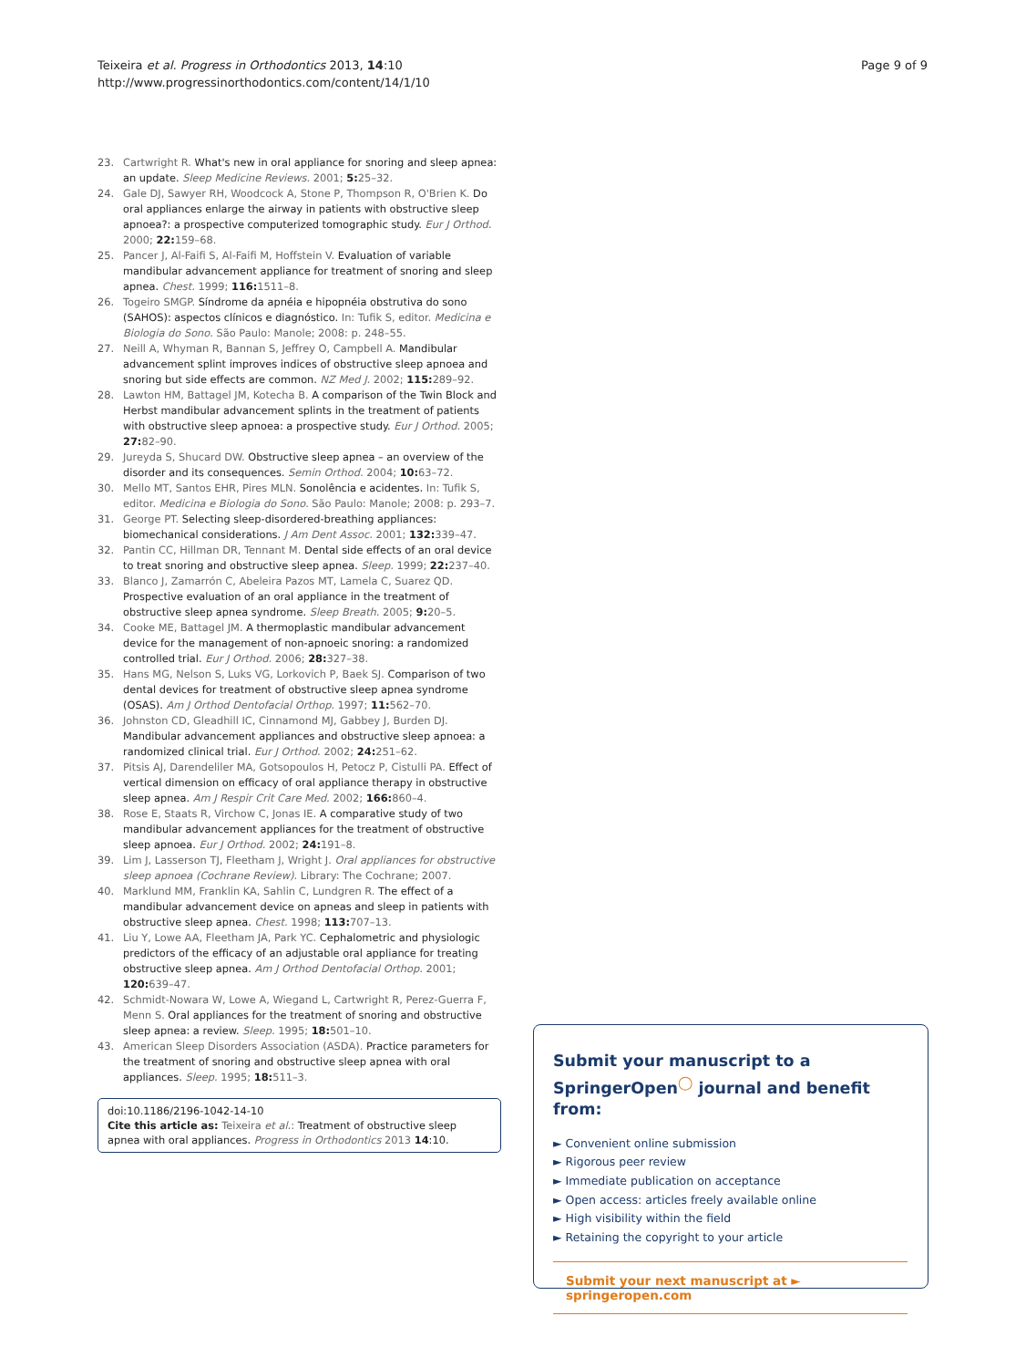Teixeira et al. Progress in Orthodontics 2013, 14:10
http://www.progressinorthodontics.com/content/14/1/10
Page 9 of 9
23. Cartwright R. What's new in oral appliance for snoring and sleep apnea: an update. Sleep Medicine Reviews. 2001; 5: 25–32.
24. Gale DJ, Sawyer RH, Woodcock A, Stone P, Thompson R, O'Brien K. Do oral appliances enlarge the airway in patients with obstructive sleep apnoea?: a prospective computerized tomographic study. Eur J Orthod. 2000; 22: 159–68.
25. Pancer J, Al-Faifi S, Al-Faifi M, Hoffstein V. Evaluation of variable mandibular advancement appliance for treatment of snoring and sleep apnea. Chest. 1999; 116: 1511–8.
26. Togeiro SMGP. Síndrome da apnéia e hipopnéia obstrutiva do sono (SAHOS): aspectos clínicos e diagnóstico. In: Tufik S, editor. Medicina e Biologia do Sono. São Paulo: Manole; 2008: p. 248–55.
27. Neill A, Whyman R, Bannan S, Jeffrey O, Campbell A. Mandibular advancement splint improves indices of obstructive sleep apnoea and snoring but side effects are common. NZ Med J. 2002; 115: 289–92.
28. Lawton HM, Battagel JM, Kotecha B. A comparison of the Twin Block and Herbst mandibular advancement splints in the treatment of patients with obstructive sleep apnoea: a prospective study. Eur J Orthod. 2005; 27: 82–90.
29. Jureyda S, Shucard DW. Obstructive sleep apnea – an overview of the disorder and its consequences. Semin Orthod. 2004; 10: 63–72.
30. Mello MT, Santos EHR, Pires MLN. Sonolência e acidentes. In: Tufik S, editor. Medicina e Biologia do Sono. São Paulo: Manole; 2008: p. 293–7.
31. George PT. Selecting sleep-disordered-breathing appliances: biomechanical considerations. J Am Dent Assoc. 2001; 132: 339–47.
32. Pantin CC, Hillman DR, Tennant M. Dental side effects of an oral device to treat snoring and obstructive sleep apnea. Sleep. 1999; 22: 237–40.
33. Blanco J, Zamarrón C, Abeleira Pazos MT, Lamela C, Suarez QD. Prospective evaluation of an oral appliance in the treatment of obstructive sleep apnea syndrome. Sleep Breath. 2005; 9: 20–5.
34. Cooke ME, Battagel JM. A thermoplastic mandibular advancement device for the management of non-apnoeic snoring: a randomized controlled trial. Eur J Orthod. 2006; 28: 327–38.
35. Hans MG, Nelson S, Luks VG, Lorkovich P, Baek SJ. Comparison of two dental devices for treatment of obstructive sleep apnea syndrome (OSAS). Am J Orthod Dentofacial Orthop. 1997; 11: 562–70.
36. Johnston CD, Gleadhill IC, Cinnamond MJ, Gabbey J, Burden DJ. Mandibular advancement appliances and obstructive sleep apnoea: a randomized clinical trial. Eur J Orthod. 2002; 24: 251–62.
37. Pitsis AJ, Darendeliler MA, Gotsopoulos H, Petocz P, Cistulli PA. Effect of vertical dimension on efficacy of oral appliance therapy in obstructive sleep apnea. Am J Respir Crit Care Med. 2002; 166: 860–4.
38. Rose E, Staats R, Virchow C, Jonas IE. A comparative study of two mandibular advancement appliances for the treatment of obstructive sleep apnoea. Eur J Orthod. 2002; 24: 191–8.
39. Lim J, Lasserson TJ, Fleetham J, Wright J. Oral appliances for obstructive sleep apnoea (Cochrane Review). Library: The Cochrane; 2007.
40. Marklund MM, Franklin KA, Sahlin C, Lundgren R. The effect of a mandibular advancement device on apneas and sleep in patients with obstructive sleep apnea. Chest. 1998; 113: 707–13.
41. Liu Y, Lowe AA, Fleetham JA, Park YC. Cephalometric and physiologic predictors of the efficacy of an adjustable oral appliance for treating obstructive sleep apnea. Am J Orthod Dentofacial Orthop. 2001; 120: 639–47.
42. Schmidt-Nowara W, Lowe A, Wiegand L, Cartwright R, Perez-Guerra F, Menn S. Oral appliances for the treatment of snoring and obstructive sleep apnea: a review. Sleep. 1995; 18: 501–10.
43. American Sleep Disorders Association (ASDA). Practice parameters for the treatment of snoring and obstructive sleep apnea with oral appliances. Sleep. 1995; 18: 511–3.
doi:10.1186/2196-1042-14-10
Cite this article as: Teixeira et al.: Treatment of obstructive sleep apnea with oral appliances. Progress in Orthodontics 2013 14:10.
Submit your manuscript to a SpringerOpen<sup>◯</sup> journal and benefit from:
► Convenient online submission
► Rigorous peer review
► Immediate publication on acceptance
► Open access: articles freely available online
► High visibility within the field
► Retaining the copyright to your article
Submit your next manuscript at ► springeropen.com